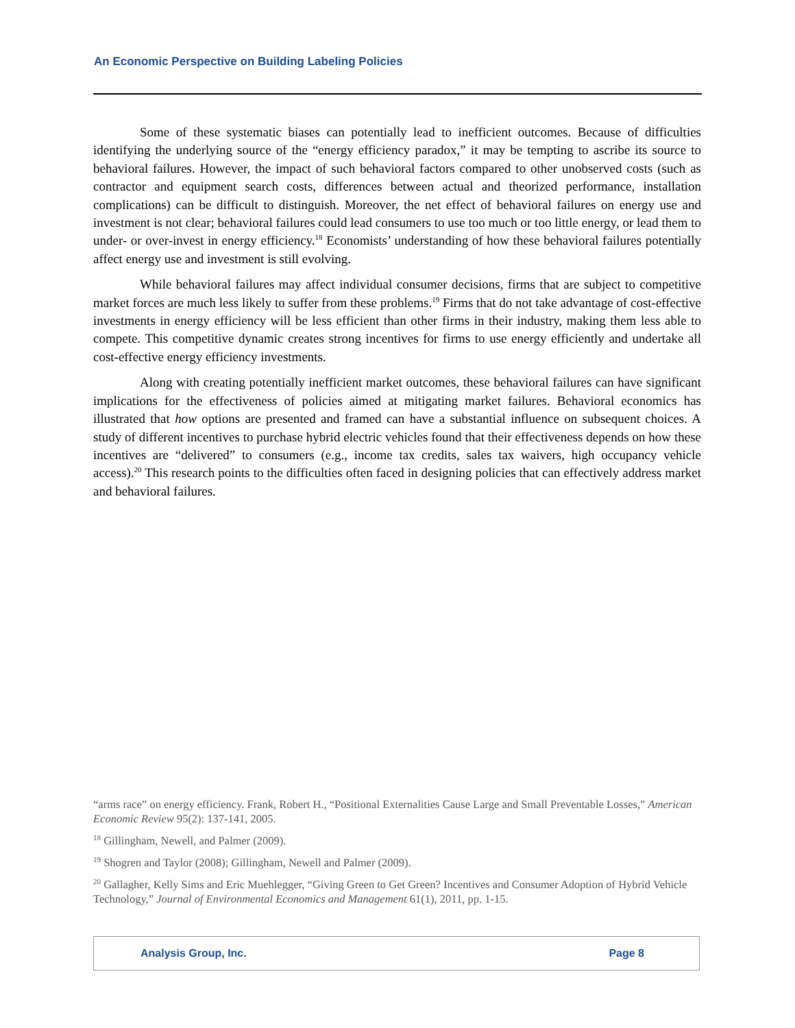An Economic Perspective on Building Labeling Policies
Some of these systematic biases can potentially lead to inefficient outcomes. Because of difficulties identifying the underlying source of the “energy efficiency paradox,” it may be tempting to ascribe its source to behavioral failures. However, the impact of such behavioral factors compared to other unobserved costs (such as contractor and equipment search costs, differences between actual and theorized performance, installation complications) can be difficult to distinguish. Moreover, the net effect of behavioral failures on energy use and investment is not clear; behavioral failures could lead consumers to use too much or too little energy, or lead them to under- or over-invest in energy efficiency.<sup>18</sup> Economists’ understanding of how these behavioral failures potentially affect energy use and investment is still evolving.
While behavioral failures may affect individual consumer decisions, firms that are subject to competitive market forces are much less likely to suffer from these problems.<sup>19</sup> Firms that do not take advantage of cost-effective investments in energy efficiency will be less efficient than other firms in their industry, making them less able to compete. This competitive dynamic creates strong incentives for firms to use energy efficiently and undertake all cost-effective energy efficiency investments.
Along with creating potentially inefficient market outcomes, these behavioral failures can have significant implications for the effectiveness of policies aimed at mitigating market failures. Behavioral economics has illustrated that how options are presented and framed can have a substantial influence on subsequent choices. A study of different incentives to purchase hybrid electric vehicles found that their effectiveness depends on how these incentives are “delivered” to consumers (e.g., income tax credits, sales tax waivers, high occupancy vehicle access).<sup>20</sup> This research points to the difficulties often faced in designing policies that can effectively address market and behavioral failures.
“arms race” on energy efficiency. Frank, Robert H., “Positional Externalities Cause Large and Small Preventable Losses,” American Economic Review 95(2): 137-141, 2005.
<sup>18</sup> Gillingham, Newell, and Palmer (2009).
<sup>19</sup> Shogren and Taylor (2008); Gillingham, Newell and Palmer (2009).
<sup>20</sup> Gallagher, Kelly Sims and Eric Muehlegger, “Giving Green to Get Green? Incentives and Consumer Adoption of Hybrid Vehicle Technology,” Journal of Environmental Economics and Management 61(1), 2011, pp. 1-15.
Analysis Group, Inc. Page 8